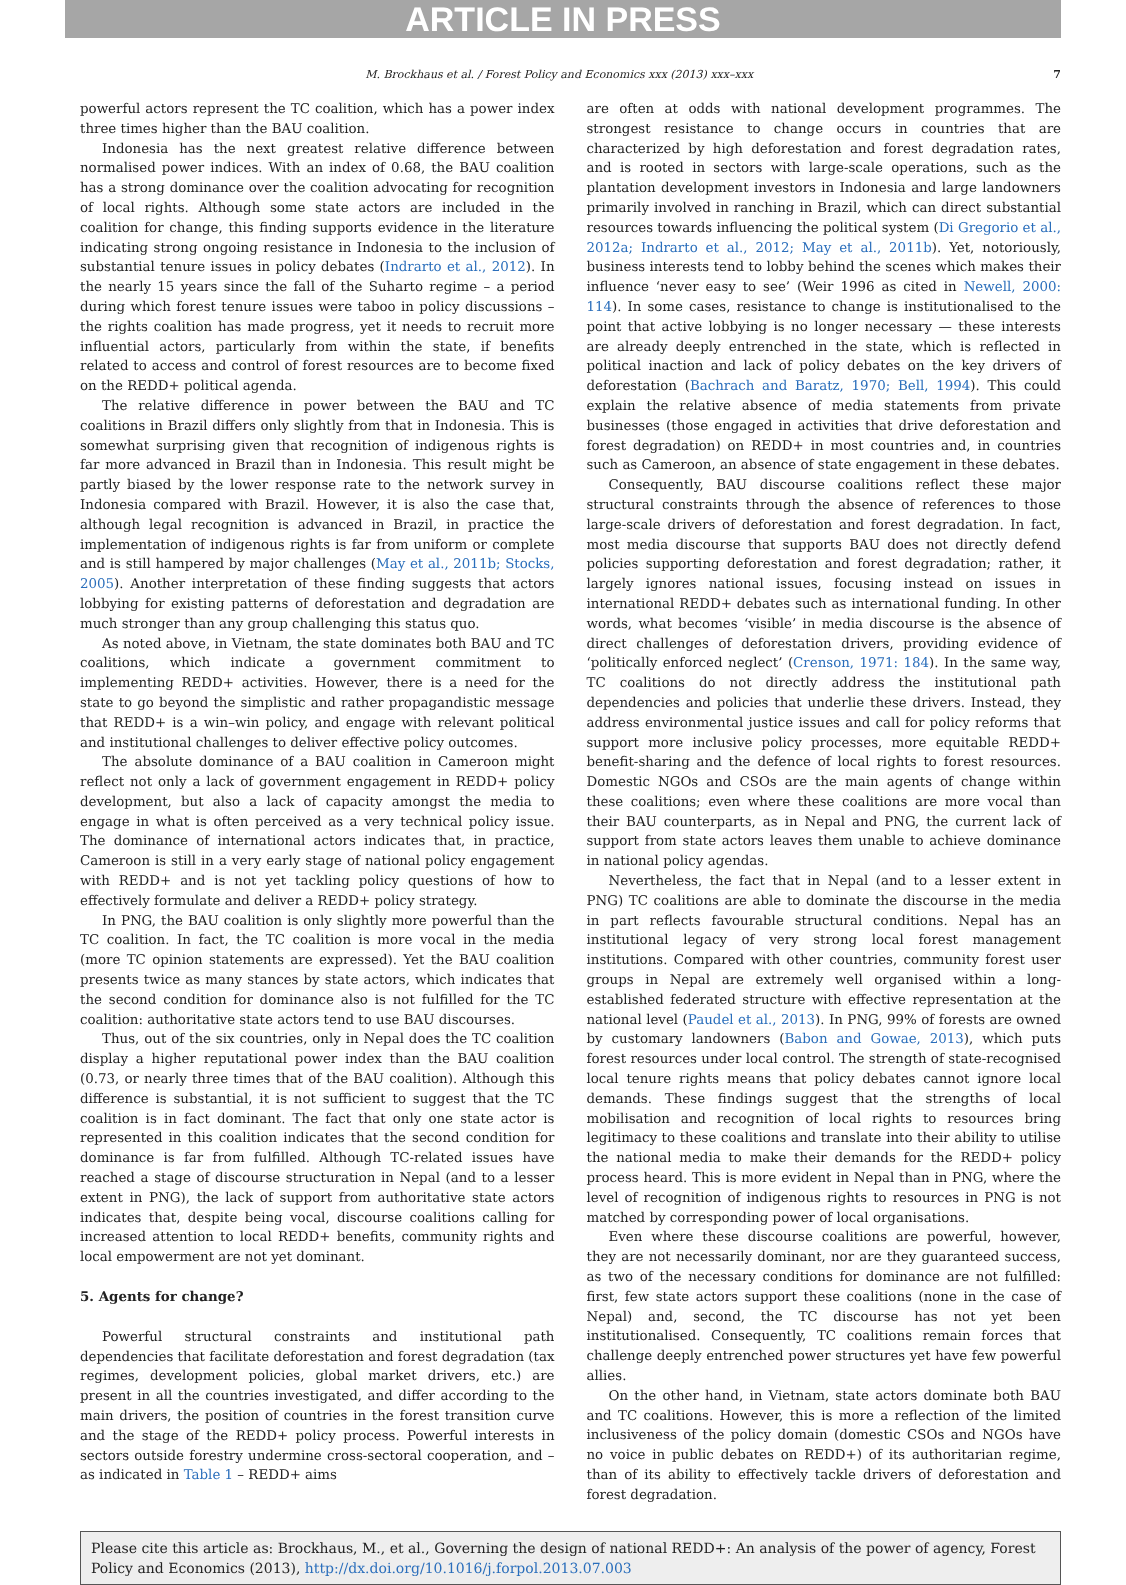ARTICLE IN PRESS
M. Brockhaus et al. / Forest Policy and Economics xxx (2013) xxx–xxx 7
powerful actors represent the TC coalition, which has a power index three times higher than the BAU coalition.
Indonesia has the next greatest relative difference between normalised power indices. With an index of 0.68, the BAU coalition has a strong dominance over the coalition advocating for recognition of local rights. Although some state actors are included in the coalition for change, this finding supports evidence in the literature indicating strong ongoing resistance in Indonesia to the inclusion of substantial tenure issues in policy debates (Indrarto et al., 2012). In the nearly 15 years since the fall of the Suharto regime – a period during which forest tenure issues were taboo in policy discussions – the rights coalition has made progress, yet it needs to recruit more influential actors, particularly from within the state, if benefits related to access and control of forest resources are to become fixed on the REDD+ political agenda.
The relative difference in power between the BAU and TC coalitions in Brazil differs only slightly from that in Indonesia. This is somewhat surprising given that recognition of indigenous rights is far more advanced in Brazil than in Indonesia. This result might be partly biased by the lower response rate to the network survey in Indonesia compared with Brazil. However, it is also the case that, although legal recognition is advanced in Brazil, in practice the implementation of indigenous rights is far from uniform or complete and is still hampered by major challenges (May et al., 2011b; Stocks, 2005). Another interpretation of these finding suggests that actors lobbying for existing patterns of deforestation and degradation are much stronger than any group challenging this status quo.
As noted above, in Vietnam, the state dominates both BAU and TC coalitions, which indicate a government commitment to implementing REDD+ activities. However, there is a need for the state to go beyond the simplistic and rather propagandistic message that REDD+ is a win–win policy, and engage with relevant political and institutional challenges to deliver effective policy outcomes.
The absolute dominance of a BAU coalition in Cameroon might reflect not only a lack of government engagement in REDD+ policy development, but also a lack of capacity amongst the media to engage in what is often perceived as a very technical policy issue. The dominance of international actors indicates that, in practice, Cameroon is still in a very early stage of national policy engagement with REDD+ and is not yet tackling policy questions of how to effectively formulate and deliver a REDD+ policy strategy.
In PNG, the BAU coalition is only slightly more powerful than the TC coalition. In fact, the TC coalition is more vocal in the media (more TC opinion statements are expressed). Yet the BAU coalition presents twice as many stances by state actors, which indicates that the second condition for dominance also is not fulfilled for the TC coalition: authoritative state actors tend to use BAU discourses.
Thus, out of the six countries, only in Nepal does the TC coalition display a higher reputational power index than the BAU coalition (0.73, or nearly three times that of the BAU coalition). Although this difference is substantial, it is not sufficient to suggest that the TC coalition is in fact dominant. The fact that only one state actor is represented in this coalition indicates that the second condition for dominance is far from fulfilled. Although TC-related issues have reached a stage of discourse structuration in Nepal (and to a lesser extent in PNG), the lack of support from authoritative state actors indicates that, despite being vocal, discourse coalitions calling for increased attention to local REDD+ benefits, community rights and local empowerment are not yet dominant.
5. Agents for change?
Powerful structural constraints and institutional path dependencies that facilitate deforestation and forest degradation (tax regimes, development policies, global market drivers, etc.) are present in all the countries investigated, and differ according to the main drivers, the position of countries in the forest transition curve and the stage of the REDD+ policy process. Powerful interests in sectors outside forestry undermine cross-sectoral cooperation, and – as indicated in Table 1 – REDD+ aims
are often at odds with national development programmes. The strongest resistance to change occurs in countries that are characterized by high deforestation and forest degradation rates, and is rooted in sectors with large-scale operations, such as the plantation development investors in Indonesia and large landowners primarily involved in ranching in Brazil, which can direct substantial resources towards influencing the political system (Di Gregorio et al., 2012a; Indrarto et al., 2012; May et al., 2011b). Yet, notoriously, business interests tend to lobby behind the scenes which makes their influence ‘never easy to see’ (Weir 1996 as cited in Newell, 2000: 114). In some cases, resistance to change is institutionalised to the point that active lobbying is no longer necessary — these interests are already deeply entrenched in the state, which is reflected in political inaction and lack of policy debates on the key drivers of deforestation (Bachrach and Baratz, 1970; Bell, 1994). This could explain the relative absence of media statements from private businesses (those engaged in activities that drive deforestation and forest degradation) on REDD+ in most countries and, in countries such as Cameroon, an absence of state engagement in these debates.
Consequently, BAU discourse coalitions reflect these major structural constraints through the absence of references to those large-scale drivers of deforestation and forest degradation. In fact, most media discourse that supports BAU does not directly defend policies supporting deforestation and forest degradation; rather, it largely ignores national issues, focusing instead on issues in international REDD+ debates such as international funding. In other words, what becomes ‘visible’ in media discourse is the absence of direct challenges of deforestation drivers, providing evidence of ‘politically enforced neglect’ (Crenson, 1971: 184). In the same way, TC coalitions do not directly address the institutional path dependencies and policies that underlie these drivers. Instead, they address environmental justice issues and call for policy reforms that support more inclusive policy processes, more equitable REDD+ benefit-sharing and the defence of local rights to forest resources. Domestic NGOs and CSOs are the main agents of change within these coalitions; even where these coalitions are more vocal than their BAU counterparts, as in Nepal and PNG, the current lack of support from state actors leaves them unable to achieve dominance in national policy agendas.
Nevertheless, the fact that in Nepal (and to a lesser extent in PNG) TC coalitions are able to dominate the discourse in the media in part reflects favourable structural conditions. Nepal has an institutional legacy of very strong local forest management institutions. Compared with other countries, community forest user groups in Nepal are extremely well organised within a long-established federated structure with effective representation at the national level (Paudel et al., 2013). In PNG, 99% of forests are owned by customary landowners (Babon and Gowae, 2013), which puts forest resources under local control. The strength of state-recognised local tenure rights means that policy debates cannot ignore local demands. These findings suggest that the strengths of local mobilisation and recognition of local rights to resources bring legitimacy to these coalitions and translate into their ability to utilise the national media to make their demands for the REDD+ policy process heard. This is more evident in Nepal than in PNG, where the level of recognition of indigenous rights to resources in PNG is not matched by corresponding power of local organisations.
Even where these discourse coalitions are powerful, however, they are not necessarily dominant, nor are they guaranteed success, as two of the necessary conditions for dominance are not fulfilled: first, few state actors support these coalitions (none in the case of Nepal) and, second, the TC discourse has not yet been institutionalised. Consequently, TC coalitions remain forces that challenge deeply entrenched power structures yet have few powerful allies.
On the other hand, in Vietnam, state actors dominate both BAU and TC coalitions. However, this is more a reflection of the limited inclusiveness of the policy domain (domestic CSOs and NGOs have no voice in public debates on REDD+) of its authoritarian regime, than of its ability to effectively tackle drivers of deforestation and forest degradation.
Please cite this article as: Brockhaus, M., et al., Governing the design of national REDD+: An analysis of the power of agency, Forest Policy and Economics (2013), http://dx.doi.org/10.1016/j.forpol.2013.07.003